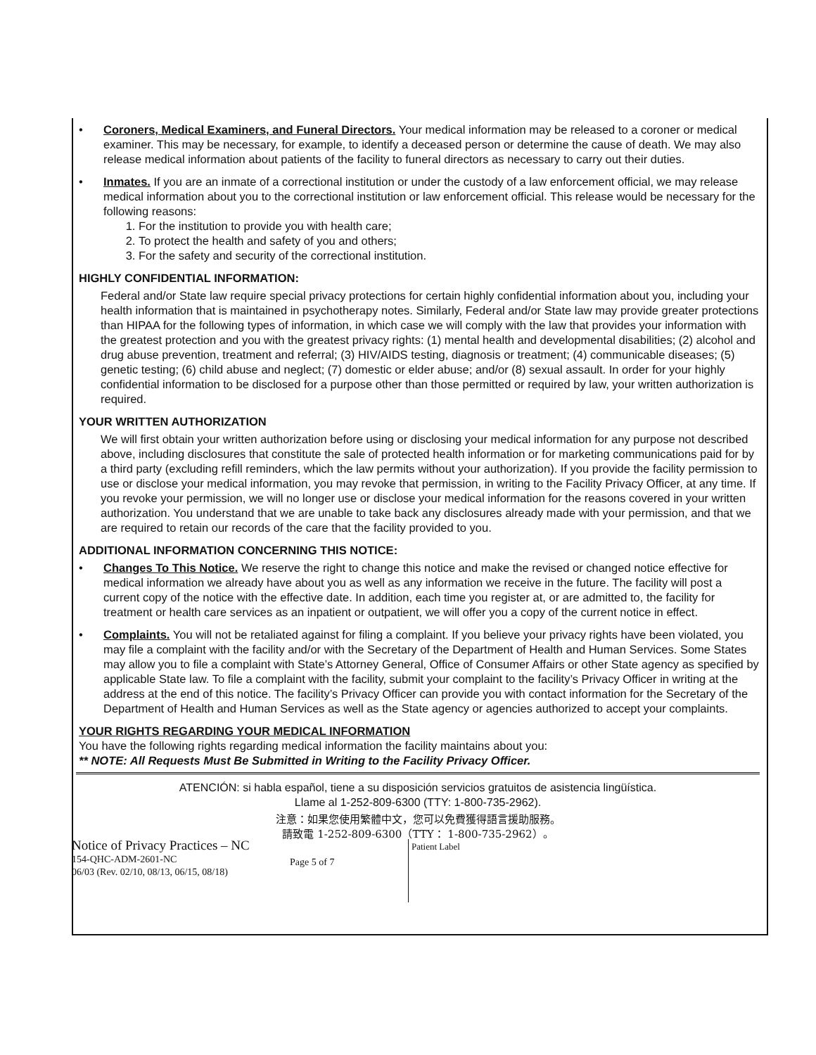• Coroners, Medical Examiners, and Funeral Directors. Your medical information may be released to a coroner or medical examiner. This may be necessary, for example, to identify a deceased person or determine the cause of death. We may also release medical information about patients of the facility to funeral directors as necessary to carry out their duties.
• Inmates. If you are an inmate of a correctional institution or under the custody of a law enforcement official, we may release medical information about you to the correctional institution or law enforcement official. This release would be necessary for the following reasons:
1. For the institution to provide you with health care;
2. To protect the health and safety of you and others;
3. For the safety and security of the correctional institution.
HIGHLY CONFIDENTIAL INFORMATION:
Federal and/or State law require special privacy protections for certain highly confidential information about you, including your health information that is maintained in psychotherapy notes. Similarly, Federal and/or State law may provide greater protections than HIPAA for the following types of information, in which case we will comply with the law that provides your information with the greatest protection and you with the greatest privacy rights: (1) mental health and developmental disabilities; (2) alcohol and drug abuse prevention, treatment and referral; (3) HIV/AIDS testing, diagnosis or treatment; (4) communicable diseases; (5) genetic testing; (6) child abuse and neglect; (7) domestic or elder abuse; and/or (8) sexual assault. In order for your highly confidential information to be disclosed for a purpose other than those permitted or required by law, your written authorization is required.
YOUR WRITTEN AUTHORIZATION
We will first obtain your written authorization before using or disclosing your medical information for any purpose not described above, including disclosures that constitute the sale of protected health information or for marketing communications paid for by a third party (excluding refill reminders, which the law permits without your authorization). If you provide the facility permission to use or disclose your medical information, you may revoke that permission, in writing to the Facility Privacy Officer, at any time. If you revoke your permission, we will no longer use or disclose your medical information for the reasons covered in your written authorization. You understand that we are unable to take back any disclosures already made with your permission, and that we are required to retain our records of the care that the facility provided to you.
ADDITIONAL INFORMATION CONCERNING THIS NOTICE:
• Changes To This Notice. We reserve the right to change this notice and make the revised or changed notice effective for medical information we already have about you as well as any information we receive in the future. The facility will post a current copy of the notice with the effective date. In addition, each time you register at, or are admitted to, the facility for treatment or health care services as an inpatient or outpatient, we will offer you a copy of the current notice in effect.
• Complaints. You will not be retaliated against for filing a complaint. If you believe your privacy rights have been violated, you may file a complaint with the facility and/or with the Secretary of the Department of Health and Human Services. Some States may allow you to file a complaint with State’s Attorney General, Office of Consumer Affairs or other State agency as specified by applicable State law. To file a complaint with the facility, submit your complaint to the facility’s Privacy Officer in writing at the address at the end of this notice. The facility’s Privacy Officer can provide you with contact information for the Secretary of the Department of Health and Human Services as well as the State agency or agencies authorized to accept your complaints.
YOUR RIGHTS REGARDING YOUR MEDICAL INFORMATION
You have the following rights regarding medical information the facility maintains about you:
** NOTE: All Requests Must Be Submitted in Writing to the Facility Privacy Officer.
ATENCIÓN: si habla español, tiene a su disposición servicios gratuitos de asistencia lingüística.
Llame al 1-252-809-6300 (TTY: 1-800-735-2962).
注意：如果您使用繁體中文，您可以免費獲得語言援助服務。
請致電 1-252-809-6300（TTY： 1-800-735-2962）。
Notice of Privacy Practices – NC
154-QHC-ADM-2601-NC
06/03 (Rev. 02/10, 08/13, 06/15, 08/18)
Page 5 of 7
Patient Label